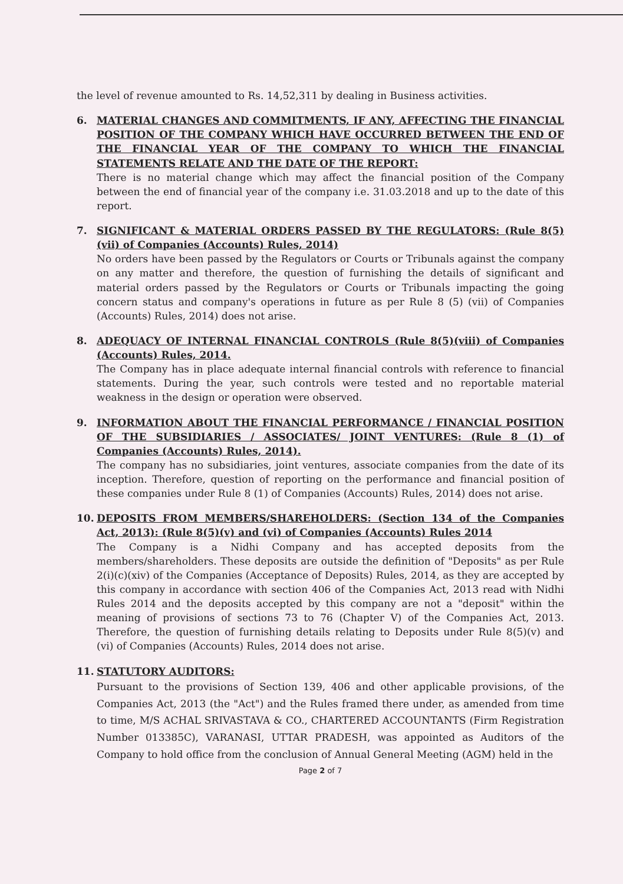the level of revenue amounted to Rs. 14,52,311 by dealing in Business activities.
6. MATERIAL CHANGES AND COMMITMENTS, IF ANY, AFFECTING THE FINANCIAL POSITION OF THE COMPANY WHICH HAVE OCCURRED BETWEEN THE END OF THE FINANCIAL YEAR OF THE COMPANY TO WHICH THE FINANCIAL STATEMENTS RELATE AND THE DATE OF THE REPORT:
There is no material change which may affect the financial position of the Company between the end of financial year of the company i.e. 31.03.2018 and up to the date of this report.
7. SIGNIFICANT & MATERIAL ORDERS PASSED BY THE REGULATORS: (Rule 8(5)(vii) of Companies (Accounts) Rules, 2014)
No orders have been passed by the Regulators or Courts or Tribunals against the company on any matter and therefore, the question of furnishing the details of significant and material orders passed by the Regulators or Courts or Tribunals impacting the going concern status and company's operations in future as per Rule 8 (5) (vii) of Companies (Accounts) Rules, 2014) does not arise.
8. ADEQUACY OF INTERNAL FINANCIAL CONTROLS (Rule 8(5)(viii) of Companies (Accounts) Rules, 2014.
The Company has in place adequate internal financial controls with reference to financial statements. During the year, such controls were tested and no reportable material weakness in the design or operation were observed.
9. INFORMATION ABOUT THE FINANCIAL PERFORMANCE / FINANCIAL POSITION OF THE SUBSIDIARIES / ASSOCIATES/ JOINT VENTURES: (Rule 8 (1) of Companies (Accounts) Rules, 2014).
The company has no subsidiaries, joint ventures, associate companies from the date of its inception. Therefore, question of reporting on the performance and financial position of these companies under Rule 8 (1) of Companies (Accounts) Rules, 2014) does not arise.
10. DEPOSITS FROM MEMBERS/SHAREHOLDERS: (Section 134 of the Companies Act, 2013): (Rule 8(5)(v) and (vi) of Companies (Accounts) Rules 2014
The Company is a Nidhi Company and has accepted deposits from the members/shareholders. These deposits are outside the definition of "Deposits" as per Rule 2(i)(c)(xiv) of the Companies (Acceptance of Deposits) Rules, 2014, as they are accepted by this company in accordance with section 406 of the Companies Act, 2013 read with Nidhi Rules 2014 and the deposits accepted by this company are not a "deposit" within the meaning of provisions of sections 73 to 76 (Chapter V) of the Companies Act, 2013. Therefore, the question of furnishing details relating to Deposits under Rule 8(5)(v) and (vi) of Companies (Accounts) Rules, 2014 does not arise.
11. STATUTORY AUDITORS:
Pursuant to the provisions of Section 139, 406 and other applicable provisions, of the Companies Act, 2013 (the "Act") and the Rules framed there under, as amended from time to time, M/S ACHAL SRIVASTAVA & CO., CHARTERED ACCOUNTANTS (Firm Registration Number 013385C), VARANASI, UTTAR PRADESH, was appointed as Auditors of the Company to hold office from the conclusion of Annual General Meeting (AGM) held in the
Page 2 of 7